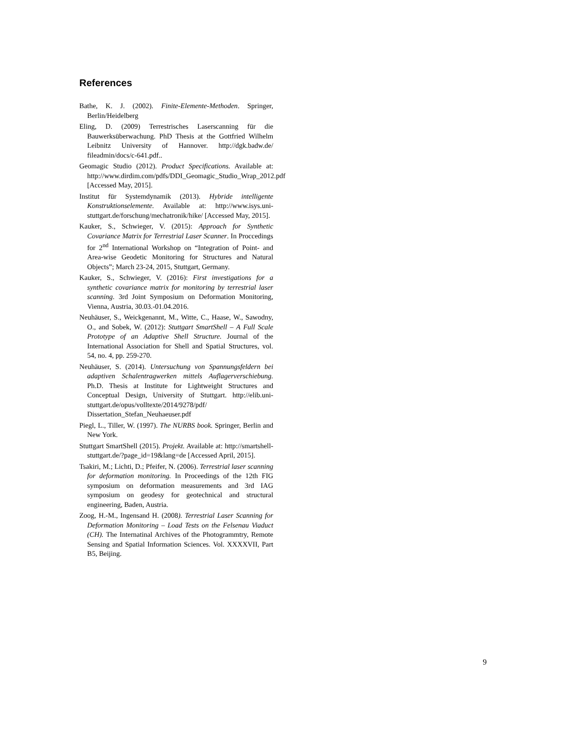References
Bathe, K. J. (2002). Finite-Elemente-Methoden. Springer, Berlin/Heidelberg
Eling, D. (2009) Terrestrisches Laserscanning für die Bauwerksüberwachung. PhD Thesis at the Gottfried Wilhelm Leibnitz University of Hannover. http://dgk.badw.de/ fileadmin/docs/c-641.pdf..
Geomagic Studio (2012). Product Specifications. Available at: http://www.dirdim.com/pdfs/DDI_Geomagic_Studio_Wrap_2012.pdf [Accessed May, 2015].
Institut für Systemdynamik (2013). Hybride intelligente Konstruktionselemente. Available at: http://www.isys.uni-stuttgart.de/forschung/mechatronik/hike/ [Accessed May, 2015].
Kauker, S., Schwieger, V. (2015): Approach for Synthetic Covariance Matrix for Terrestrial Laser Scanner. In Proccedings for 2<sup>nd</sup> International Workshop on “Integration of Point- and Area-wise Geodetic Monitoring for Structures and Natural Objects”; March 23-24, 2015, Stuttgart, Germany.
Kauker, S., Schwieger, V. (2016): First investigations for a synthetic covariance matrix for monitoring by terrestrial laser scanning. 3rd Joint Symposium on Deformation Monitoring, Vienna, Austria, 30.03.-01.04.2016.
Neuhäuser, S., Weickgenannt, M., Witte, C., Haase, W., Sawodny, O., and Sobek, W. (2012): Stuttgart SmartShell – A Full Scale Prototype of an Adaptive Shell Structure. Journal of the International Association for Shell and Spatial Structures, vol. 54, no. 4, pp. 259-270.
Neuhäuser, S. (2014). Untersuchung von Spannungsfeldern bei adaptiven Schalentragwerken mittels Auflagerverschiebung. Ph.D. Thesis at Institute for Lightweight Structures and Conceptual Design, University of Stuttgart. http://elib.uni-stuttgart.de/opus/volltexte/2014/9278/pdf/ Dissertation_Stefan_Neuhaeuser.pdf
Piegl, L., Tiller, W. (1997). The NURBS book. Springer, Berlin and New York.
Stuttgart SmartShell (2015). Projekt. Available at: http://smartshell-stuttgart.de/?page_id=19&lang=de [Accessed April, 2015].
Tsakiri, M.; Lichti, D.; Pfeifer, N. (2006). Terrestrial laser scanning for deformation monitoring. In Proceedings of the 12th FIG symposium on deformation measurements and 3rd IAG symposium on geodesy for geotechnical and structural engineering, Baden, Austria.
Zoog, H.-M., Ingensand H. (2008). Terrestrial Laser Scanning for Deformation Monitoring – Load Tests on the Felsenau Viaduct (CH). The Internatinal Archives of the Photogrammtry, Remote Sensing and Spatial Information Sciences. Vol. XXXXVII, Part B5, Beijing.
9